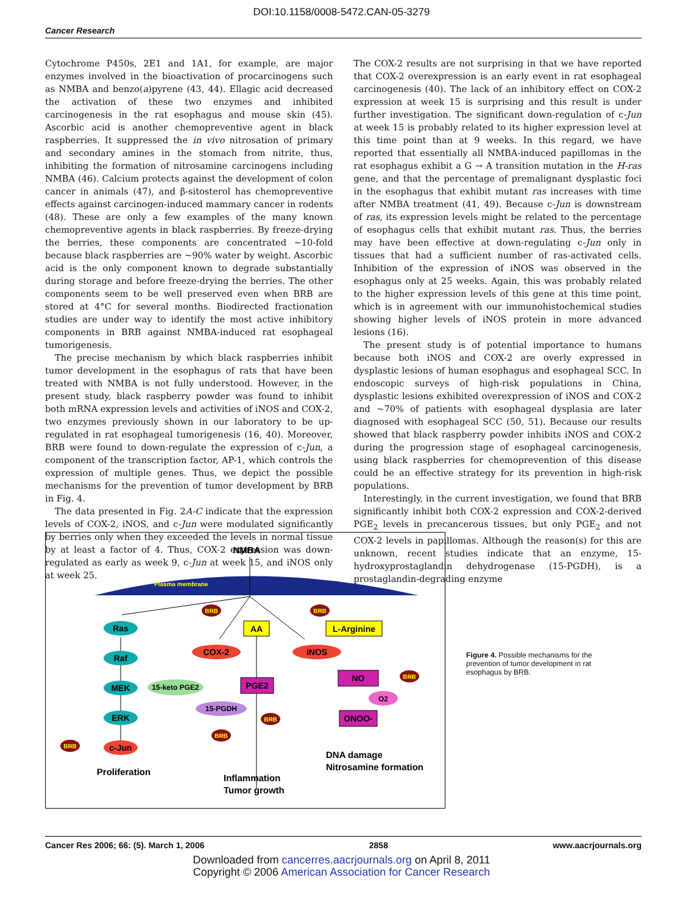DOI:10.1158/0008-5472.CAN-05-3279
Cancer Research
Cytochrome P450s, 2E1 and 1A1, for example, are major enzymes involved in the bioactivation of procarcinogens such as NMBA and benzo(a)pyrene (43, 44). Ellagic acid decreased the activation of these two enzymes and inhibited carcinogenesis in the rat esophagus and mouse skin (45). Ascorbic acid is another chemopreventive agent in black raspberries. It suppressed the in vivo nitrosation of primary and secondary amines in the stomach from nitrite, thus, inhibiting the formation of nitrosamine carcinogens including NMBA (46). Calcium protects against the development of colon cancer in animals (47), and β-sitosterol has chemopreventive effects against carcinogen-induced mammary cancer in rodents (48). These are only a few examples of the many known chemopreventive agents in black raspberries. By freeze-drying the berries, these components are concentrated ∼10-fold because black raspberries are ∼90% water by weight. Ascorbic acid is the only component known to degrade substantially during storage and before freeze-drying the berries. The other components seem to be well preserved even when BRB are stored at 4°C for several months. Biodirected fractionation studies are under way to identify the most active inhibitory components in BRB against NMBA-induced rat esophageal tumorigenesis.
The precise mechanism by which black raspberries inhibit tumor development in the esophagus of rats that have been treated with NMBA is not fully understood. However, in the present study, black raspberry powder was found to inhibit both mRNA expression levels and activities of iNOS and COX-2, two enzymes previously shown in our laboratory to be up-regulated in rat esophageal tumorigenesis (16, 40). Moreover, BRB were found to down-regulate the expression of c-Jun, a component of the transcription factor, AP-1, which controls the expression of multiple genes. Thus, we depict the possible mechanisms for the prevention of tumor development by BRB in Fig. 4.
The data presented in Fig. 2A-C indicate that the expression levels of COX-2, iNOS, and c-Jun were modulated significantly by berries only when they exceeded the levels in normal tissue by at least a factor of 4. Thus, COX-2 expression was down-regulated as early as week 9, c-Jun at week 15, and iNOS only at week 25.
The COX-2 results are not surprising in that we have reported that COX-2 overexpression is an early event in rat esophageal carcinogenesis (40). The lack of an inhibitory effect on COX-2 expression at week 15 is surprising and this result is under further investigation. The significant down-regulation of c-Jun at week 15 is probably related to its higher expression level at this time point than at 9 weeks. In this regard, we have reported that essentially all NMBA-induced papillomas in the rat esophagus exhibit a G → A transition mutation in the H-ras gene, and that the percentage of premalignant dysplastic foci in the esophagus that exhibit mutant ras increases with time after NMBA treatment (41, 49). Because c-Jun is downstream of ras, its expression levels might be related to the percentage of esophagus cells that exhibit mutant ras. Thus, the berries may have been effective at down-regulating c-Jun only in tissues that had a sufficient number of ras-activated cells. Inhibition of the expression of iNOS was observed in the esophagus only at 25 weeks. Again, this was probably related to the higher expression levels of this gene at this time point, which is in agreement with our immunohistochemical studies showing higher levels of iNOS protein in more advanced lesions (16).
The present study is of potential importance to humans because both iNOS and COX-2 are overly expressed in dysplastic lesions of human esophagus and esophageal SCC. In endoscopic surveys of high-risk populations in China, dysplastic lesions exhibited overexpression of iNOS and COX-2 and ∼70% of patients with esophageal dysplasia are later diagnosed with esophageal SCC (50, 51). Because our results showed that black raspberry powder inhibits iNOS and COX-2 during the progression stage of esophageal carcinogenesis, using black raspberries for chemoprevention of this disease could be an effective strategy for its prevention in high-risk populations.
Interestingly, in the current investigation, we found that BRB significantly inhibit both COX-2 expression and COX-2-derived PGE<sub>2</sub> levels in precancerous tissues, but only PGE<sub>2</sub> and not COX-2 levels in papillomas. Although the reason(s) for this are unknown, recent studies indicate that an enzyme, 15-hydroxyprostaglandin dehydrogenase (15-PGDH), is a prostaglandin-degrading enzyme
NMBA
Plasma membrane
Ras
Raf
MEK
ERK
c-Jun
COX-2
iNOS
AA
L-Arginine
PGE2
NO
ONOO-
15-keto PGE2
15-PGDH
O2
BRB
BRB
BRB
BRB
BRB
BRB
Proliferation
Inflammation
Tumor growth
DNA damage
Nitrosamine formation
Figure 4. Possible mechanisms for the prevention of tumor development in rat esophagus by BRB.
Cancer Res 2006; 66: (5). March 1, 2006 2858 www.aacrjournals.org
Downloaded from cancerres.aacrjournals.org on April 8, 2011
Copyright © 2006 American Association for Cancer Research